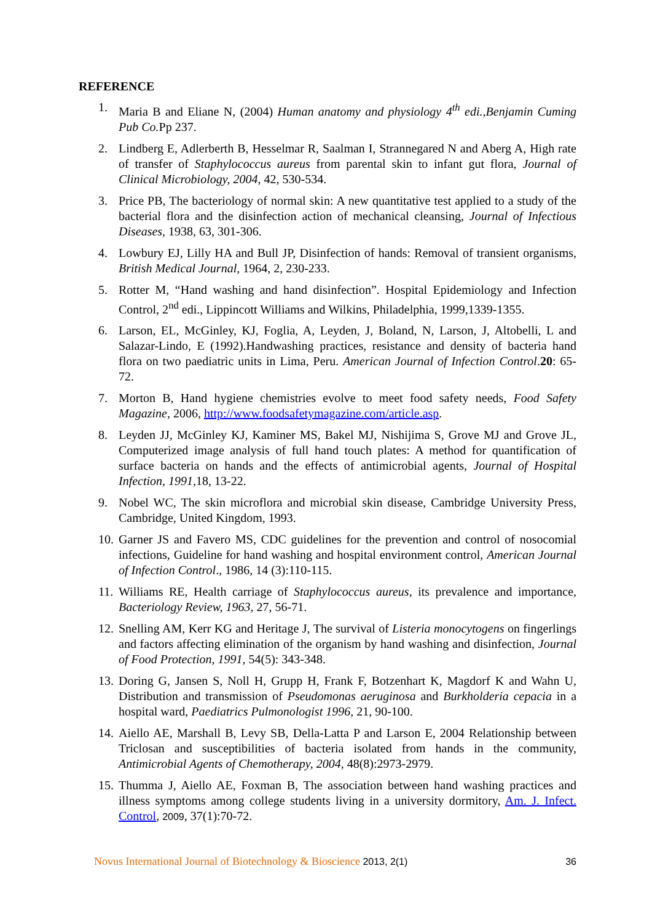REFERENCE
1. Maria B and Eliane N, (2004) Human anatomy and physiology 4<sup>th</sup> edi.,Benjamin Cuming Pub Co. Pp 237.
2. Lindberg E, Adlerberth B, Hesselmar R, Saalman I, Strannegared N and Aberg A, High rate of transfer of Staphylococcus aureus from parental skin to infant gut flora, Journal of Clinical Microbiology, 2004, 42, 530-534.
3. Price PB, The bacteriology of normal skin: A new quantitative test applied to a study of the bacterial flora and the disinfection action of mechanical cleansing, Journal of Infectious Diseases, 1938, 63, 301-306.
4. Lowbury EJ, Lilly HA and Bull JP, Disinfection of hands: Removal of transient organisms, British Medical Journal, 1964, 2, 230-233.
5. Rotter M, “Hand washing and hand disinfection”. Hospital Epidemiology and Infection Control, 2<sup>nd</sup> edi., Lippincott Williams and Wilkins, Philadelphia, 1999,1339-1355.
6. Larson, EL, McGinley, KJ, Foglia, A, Leyden, J, Boland, N, Larson, J, Altobelli, L and Salazar-Lindo, E (1992).Handwashing practices, resistance and density of bacteria hand flora on two paediatric units in Lima, Peru. American Journal of Infection Control.20: 65-72.
7. Morton B, Hand hygiene chemistries evolve to meet food safety needs, Food Safety Magazine, 2006, http://www.foodsafetymagazine.com/article.asp.
8. Leyden JJ, McGinley KJ, Kaminer MS, Bakel MJ, Nishijima S, Grove MJ and Grove JL, Computerized image analysis of full hand touch plates: A method for quantification of surface bacteria on hands and the effects of antimicrobial agents, Journal of Hospital Infection, 1991,18, 13-22.
9. Nobel WC, The skin microflora and microbial skin disease, Cambridge University Press, Cambridge, United Kingdom, 1993.
10. Garner JS and Favero MS, CDC guidelines for the prevention and control of nosocomial infections, Guideline for hand washing and hospital environment control, American Journal of Infection Control., 1986, 14 (3):110-115.
11. Williams RE, Health carriage of Staphylococcus aureus, its prevalence and importance, Bacteriology Review, 1963, 27, 56-71.
12. Snelling AM, Kerr KG and Heritage J, The survival of Listeria monocytogens on fingerlings and factors affecting elimination of the organism by hand washing and disinfection, Journal of Food Protection, 1991, 54(5): 343-348.
13. Doring G, Jansen S, Noll H, Grupp H, Frank F, Botzenhart K, Magdorf K and Wahn U, Distribution and transmission of Pseudomonas aeruginosa and Burkholderia cepacia in a hospital ward, Paediatrics Pulmonologist 1996, 21, 90-100.
14. Aiello AE, Marshall B, Levy SB, Della-Latta P and Larson E, 2004 Relationship between Triclosan and susceptibilities of bacteria isolated from hands in the community, Antimicrobial Agents of Chemotherapy, 2004, 48(8):2973-2979.
15. Thumma J, Aiello AE, Foxman B, The association between hand washing practices and illness symptoms among college students living in a university dormitory, Am. J. Infect. Control, 2009, 37(1):70-72.
Novus International Journal of Biotechnology & Bioscience 2013, 2(1) 36